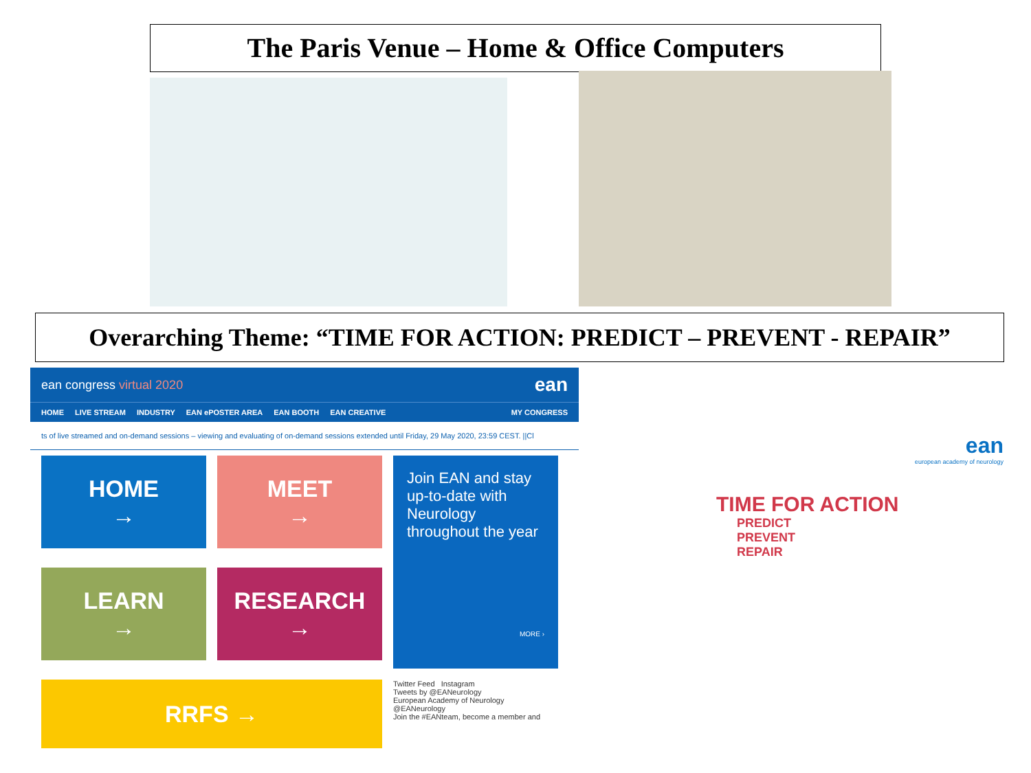The Paris Venue – Home & Office Computers
Overarching Theme: “TIME FOR ACTION: PREDICT – PREVENT - REPAIR”
ean congress virtual 2020 ean
HOME LIVE STREAM INDUSTRY EAN ePOSTER AREA EAN BOOTH EAN CREATIVE MY CONGRESS
ts of live streamed and on-demand sessions – viewing and evaluating of on-demand sessions extended until Friday, 29 May 2020, 23:59 CEST. ||Cl
HOME
→
MEET
→
Join EAN and stay up-to-date with Neurology throughout the year
MORE ›
LEARN
→
RESEARCH
→
RRFS →
Twitter Feed Instagram
Tweets by @EANeurology
European Academy of Neurology @EANeurology
Join the #EANteam, become a member and
ean
european academy of neurology
TIME FOR ACTION
PREDICT
PREVENT
REPAIR